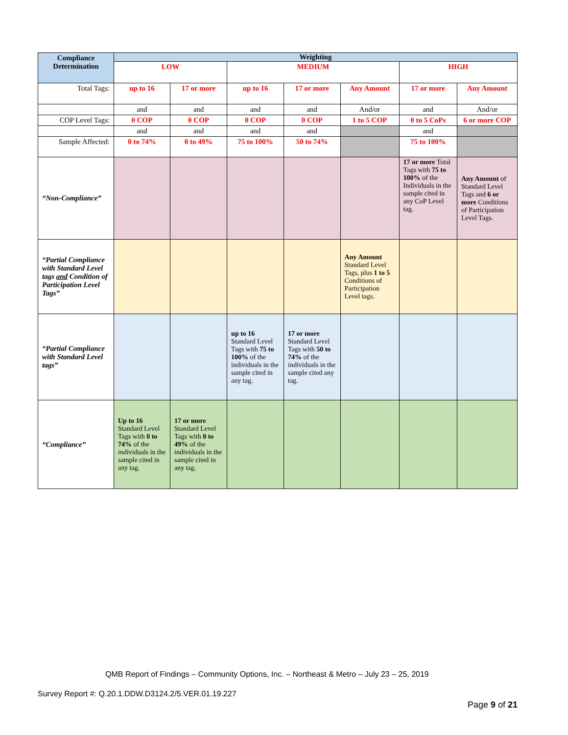| Compliance Determination | Weighting | | | | | | |
| --- | --- | --- | --- | --- | --- | --- | --- |
| | LOW | | MEDIUM | | | HIGH | |
| Total Tags: | up to 16 | 17 or more | up to 16 | 17 or more | Any Amount | 17 or more | Any Amount |
| | and | and | and | and | And/or | and | And/or |
| COP Level Tags: | 0 COP | 0 COP | 0 COP | 0 COP | 1 to 5 COP | 0 to 5 CoPs | 6 or more COP |
| | and | and | and | and | | and | |
| Sample Affected: | 0 to 74% | 0 to 49% | 75 to 100% | 50 to 74% | | 75 to 100% | |
| “Non-Compliance” | | | | | | 17 or more Total Tags with 75 to 100% of the Individuals in the sample cited in any CoP Level tag. | Any Amount of Standard Level Tags and 6 or more Conditions of Participation Level Tags. |
| “Partial Compliance with Standard Level tags and Condition of Participation Level Tags” | | | | | Any Amount Standard Level Tags, plus 1 to 5 Conditions of Participation Level tags. | | |
| “Partial Compliance with Standard Level tags” | | | up to 16 Standard Level Tags with 75 to 100% of the individuals in the sample cited in any tag. | 17 or more Standard Level Tags with 50 to 74% of the individuals in the sample cited any tag. | | | |
| “Compliance” | Up to 16 Standard Level Tags with 0 to 74% of the individuals in the sample cited in any tag. | 17 or more Standard Level Tags with 0 to 49% of the individuals in the sample cited in any tag. | | | | | |
QMB Report of Findings – Community Options, Inc. – Northeast & Metro – July 23 – 25, 2019
Survey Report #: Q.20.1.DDW.D3124.2/5.VER.01.19.227
Page 9 of 21